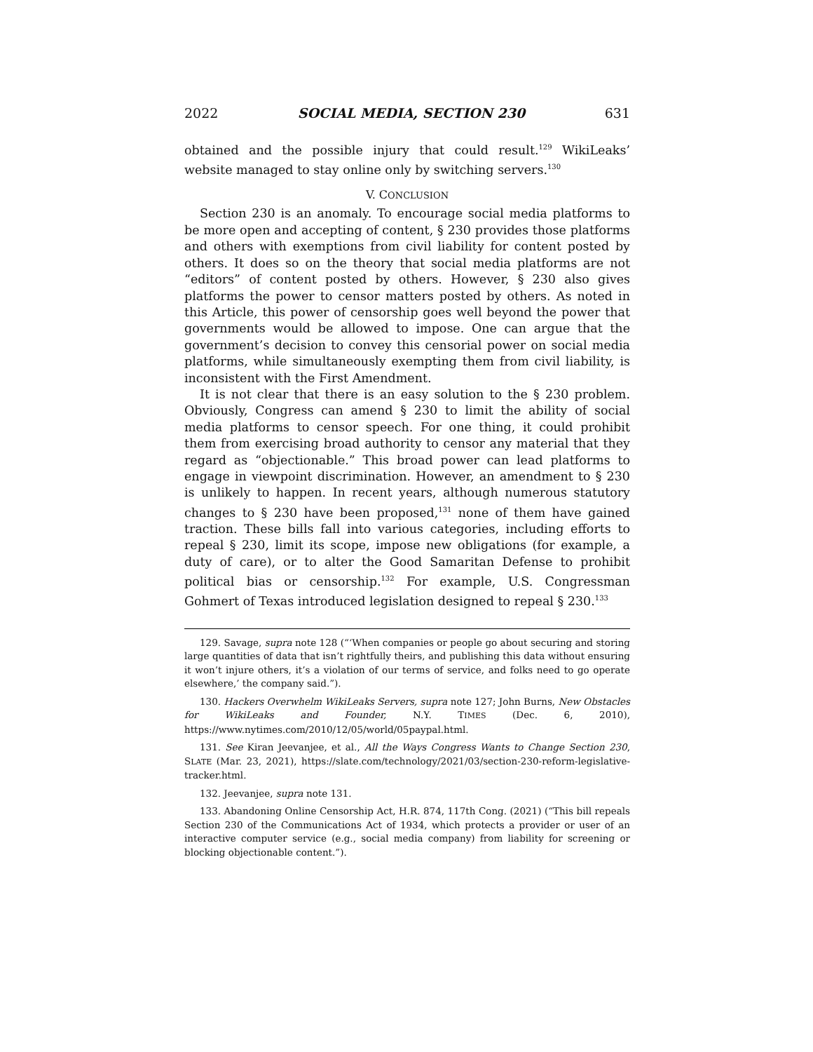2022 SOCIAL MEDIA, SECTION 230 631
obtained and the possible injury that could result.<sup>129</sup> WikiLeaks’ website managed to stay online only by switching servers.<sup>130</sup>
V. CONCLUSION
Section 230 is an anomaly. To encourage social media platforms to be more open and accepting of content, § 230 provides those platforms and others with exemptions from civil liability for content posted by others. It does so on the theory that social media platforms are not “editors” of content posted by others. However, § 230 also gives platforms the power to censor matters posted by others. As noted in this Article, this power of censorship goes well beyond the power that governments would be allowed to impose. One can argue that the government’s decision to convey this censorial power on social media platforms, while simultaneously exempting them from civil liability, is inconsistent with the First Amendment.
It is not clear that there is an easy solution to the § 230 problem. Obviously, Congress can amend § 230 to limit the ability of social media platforms to censor speech. For one thing, it could prohibit them from exercising broad authority to censor any material that they regard as “objectionable.” This broad power can lead platforms to engage in viewpoint discrimination. However, an amendment to § 230 is unlikely to happen. In recent years, although numerous statutory changes to § 230 have been proposed,<sup>131</sup> none of them have gained traction. These bills fall into various categories, including efforts to repeal § 230, limit its scope, impose new obligations (for example, a duty of care), or to alter the Good Samaritan Defense to prohibit political bias or censorship.<sup>132</sup> For example, U.S. Congressman Gohmert of Texas introduced legislation designed to repeal § 230.<sup>133</sup>
129. Savage, supra note 128 (“‘When companies or people go about securing and storing large quantities of data that isn’t rightfully theirs, and publishing this data without ensuring it won’t injure others, it’s a violation of our terms of service, and folks need to go operate elsewhere,’ the company said.”).
130. Hackers Overwhelm WikiLeaks Servers, supra note 127; John Burns, New Obstacles for WikiLeaks and Founder, N.Y. TIMES (Dec. 6, 2010), https://www.nytimes.com/2010/12/05/world/05paypal.html.
131. See Kiran Jeevanjee, et al., All the Ways Congress Wants to Change Section 230, SLATE (Mar. 23, 2021), https://slate.com/technology/2021/03/section-230-reform-legislative-tracker.html.
132. Jeevanjee, supra note 131.
133. Abandoning Online Censorship Act, H.R. 874, 117th Cong. (2021) (“This bill repeals Section 230 of the Communications Act of 1934, which protects a provider or user of an interactive computer service (e.g., social media company) from liability for screening or blocking objectionable content.”).